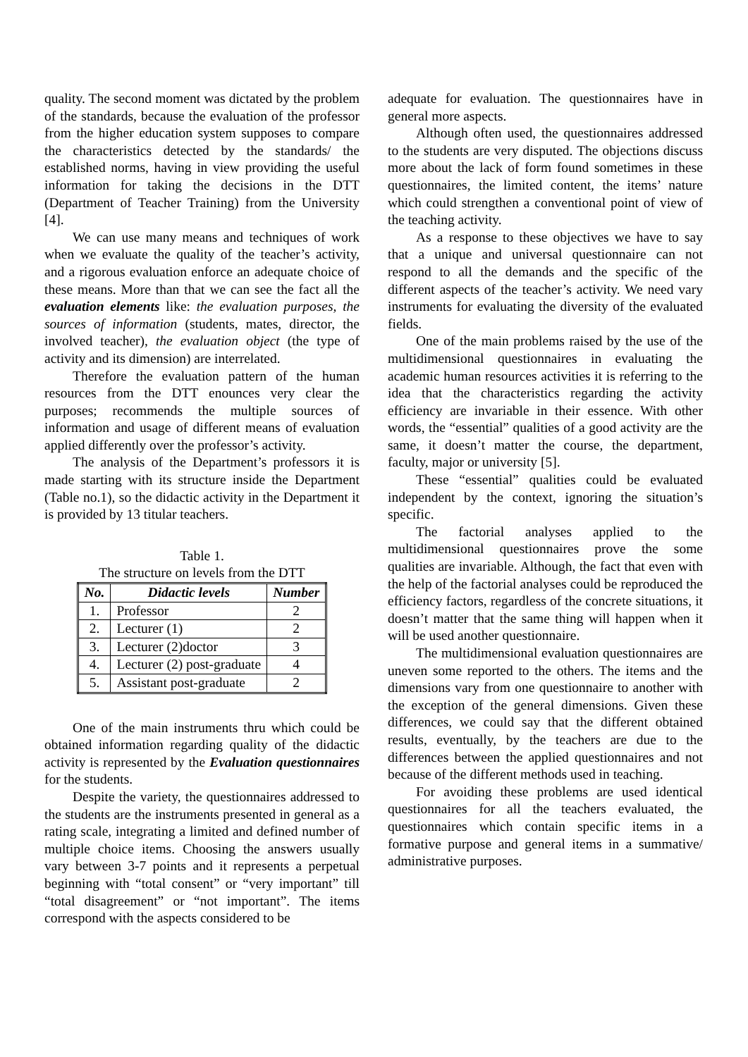quality. The second moment was dictated by the problem of the standards, because the evaluation of the professor from the higher education system supposes to compare the characteristics detected by the standards/ the established norms, having in view providing the useful information for taking the decisions in the DTT (Department of Teacher Training) from the University [4].
We can use many means and techniques of work when we evaluate the quality of the teacher’s activity, and a rigorous evaluation enforce an adequate choice of these means. More than that we can see the fact all the evaluation elements like: the evaluation purposes, the sources of information (students, mates, director, the involved teacher), the evaluation object (the type of activity and its dimension) are interrelated.
Therefore the evaluation pattern of the human resources from the DTT enounces very clear the purposes; recommends the multiple sources of information and usage of different means of evaluation applied differently over the professor’s activity.
The analysis of the Department’s professors it is made starting with its structure inside the Department (Table no.1), so the didactic activity in the Department it is provided by 13 titular teachers.
Table 1.
The structure on levels from the DTT
| No. | Didactic levels | Number |
| --- | --- | --- |
| 1. | Professor | 2 |
| 2. | Lecturer (1) | 2 |
| 3. | Lecturer (2)doctor | 3 |
| 4. | Lecturer (2) post-graduate | 4 |
| 5. | Assistant post-graduate | 2 |
One of the main instruments thru which could be obtained information regarding quality of the didactic activity is represented by the Evaluation questionnaires for the students.
Despite the variety, the questionnaires addressed to the students are the instruments presented in general as a rating scale, integrating a limited and defined number of multiple choice items. Choosing the answers usually vary between 3-7 points and it represents a perpetual beginning with “total consent” or “very important” till “total disagreement” or “not important”. The items correspond with the aspects considered to be
adequate for evaluation. The questionnaires have in general more aspects.
Although often used, the questionnaires addressed to the students are very disputed. The objections discuss more about the lack of form found sometimes in these questionnaires, the limited content, the items’ nature which could strengthen a conventional point of view of the teaching activity.
As a response to these objectives we have to say that a unique and universal questionnaire can not respond to all the demands and the specific of the different aspects of the teacher’s activity. We need vary instruments for evaluating the diversity of the evaluated fields.
One of the main problems raised by the use of the multidimensional questionnaires in evaluating the academic human resources activities it is referring to the idea that the characteristics regarding the activity efficiency are invariable in their essence. With other words, the “essential” qualities of a good activity are the same, it doesn’t matter the course, the department, faculty, major or university [5].
These “essential” qualities could be evaluated independent by the context, ignoring the situation’s specific.
The factorial analyses applied to the multidimensional questionnaires prove the some qualities are invariable. Although, the fact that even with the help of the factorial analyses could be reproduced the efficiency factors, regardless of the concrete situations, it doesn’t matter that the same thing will happen when it will be used another questionnaire.
The multidimensional evaluation questionnaires are uneven some reported to the others. The items and the dimensions vary from one questionnaire to another with the exception of the general dimensions. Given these differences, we could say that the different obtained results, eventually, by the teachers are due to the differences between the applied questionnaires and not because of the different methods used in teaching.
For avoiding these problems are used identical questionnaires for all the teachers evaluated, the questionnaires which contain specific items in a formative purpose and general items in a summative/ administrative purposes.